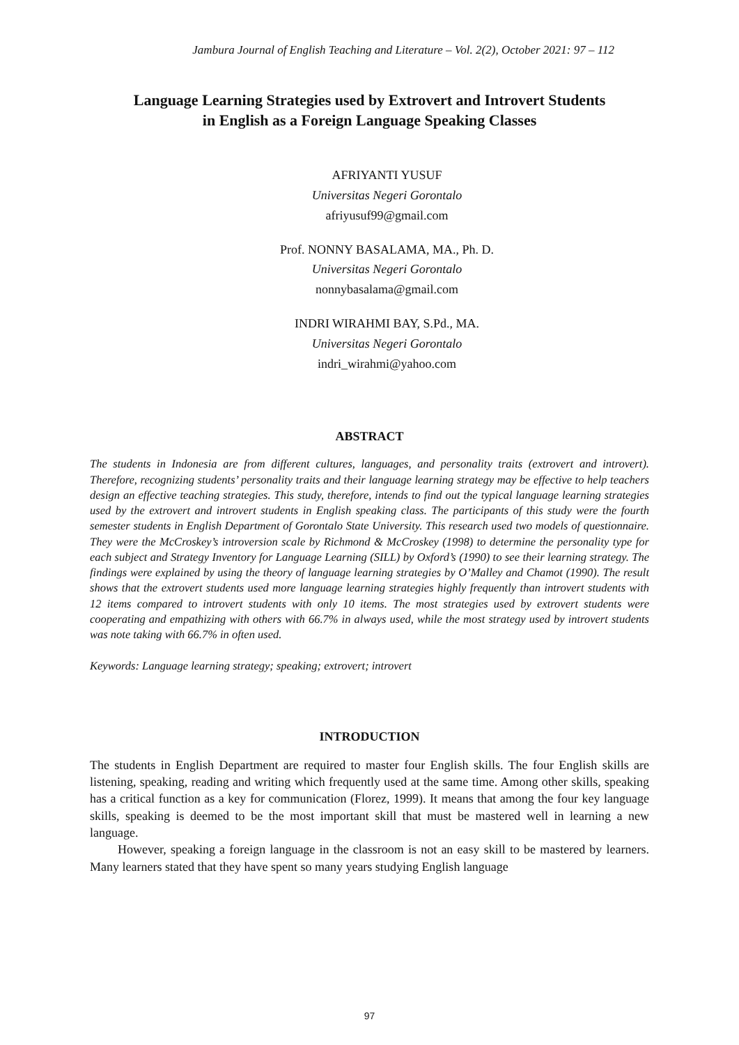Jambura Journal of English Teaching and Literature – Vol. 2(2), October 2021: 97 – 112
Language Learning Strategies used by Extrovert and Introvert Students
in English as a Foreign Language Speaking Classes
AFRIYANTI YUSUF
Universitas Negeri Gorontalo
afriyusuf99@gmail.com
Prof. NONNY BASALAMA, MA., Ph. D.
Universitas Negeri Gorontalo
nonnybasalama@gmail.com
INDRI WIRAHMI BAY, S.Pd., MA.
Universitas Negeri Gorontalo
indri_wirahmi@yahoo.com
ABSTRACT
The students in Indonesia are from different cultures, languages, and personality traits (extrovert and introvert). Therefore, recognizing students’ personality traits and their language learning strategy may be effective to help teachers design an effective teaching strategies. This study, therefore, intends to find out the typical language learning strategies used by the extrovert and introvert students in English speaking class. The participants of this study were the fourth semester students in English Department of Gorontalo State University. This research used two models of questionnaire. They were the McCroskey’s introversion scale by Richmond & McCroskey (1998) to determine the personality type for each subject and Strategy Inventory for Language Learning (SILL) by Oxford’s (1990) to see their learning strategy. The findings were explained by using the theory of language learning strategies by O’Malley and Chamot (1990). The result shows that the extrovert students used more language learning strategies highly frequently than introvert students with 12 items compared to introvert students with only 10 items. The most strategies used by extrovert students were cooperating and empathizing with others with 66.7% in always used, while the most strategy used by introvert students was note taking with 66.7% in often used.
Keywords: Language learning strategy; speaking; extrovert; introvert
INTRODUCTION
The students in English Department are required to master four English skills. The four English skills are listening, speaking, reading and writing which frequently used at the same time. Among other skills, speaking has a critical function as a key for communication (Florez, 1999). It means that among the four key language skills, speaking is deemed to be the most important skill that must be mastered well in learning a new language.
However, speaking a foreign language in the classroom is not an easy skill to be mastered by learners. Many learners stated that they have spent so many years studying English language
97